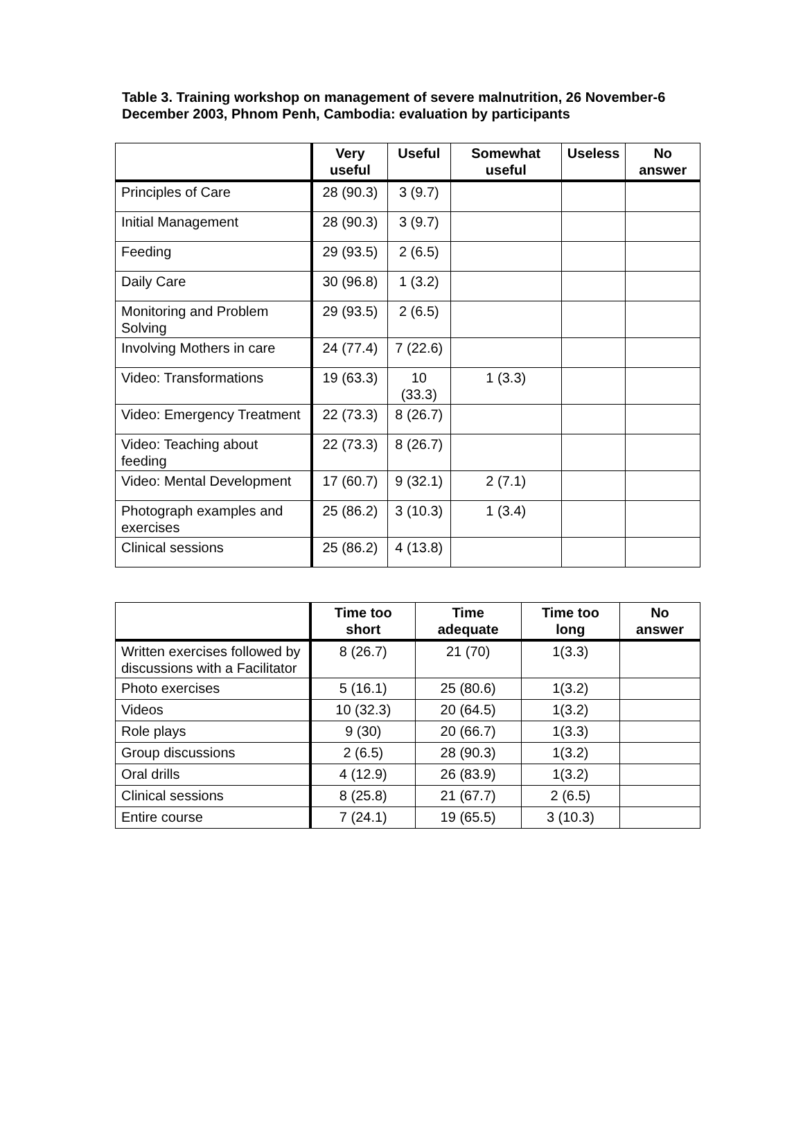Table 3. Training workshop on management of severe malnutrition, 26 November-6 December 2003, Phnom Penh, Cambodia: evaluation by participants
| | Very useful | Useful | Somewhat useful | Useless | No answer |
| --- | --- | --- | --- | --- | --- |
| Principles of Care | 28 (90.3) | 3 (9.7) | | | |
| Initial Management | 28 (90.3) | 3 (9.7) | | | |
| Feeding | 29 (93.5) | 2 (6.5) | | | |
| Daily Care | 30 (96.8) | 1 (3.2) | | | |
| Monitoring and Problem Solving | 29 (93.5) | 2 (6.5) | | | |
| Involving Mothers in care | 24 (77.4) | 7 (22.6) | | | |
| Video: Transformations | 19 (63.3) | 10 (33.3) | 1 (3.3) | | |
| Video: Emergency Treatment | 22 (73.3) | 8 (26.7) | | | |
| Video: Teaching about feeding | 22 (73.3) | 8 (26.7) | | | |
| Video: Mental Development | 17 (60.7) | 9 (32.1) | 2 (7.1) | | |
| Photograph examples and exercises | 25 (86.2) | 3 (10.3) | 1 (3.4) | | |
| Clinical sessions | 25 (86.2) | 4 (13.8) | | | |
| | Time too short | Time adequate | Time too long | No answer |
| --- | --- | --- | --- | --- |
| Written exercises followed by discussions with a Facilitator | 8 (26.7) | 21 (70) | 1(3.3) | |
| Photo exercises | 5 (16.1) | 25 (80.6) | 1(3.2) | |
| Videos | 10 (32.3) | 20 (64.5) | 1(3.2) | |
| Role plays | 9 (30) | 20 (66.7) | 1(3.3) | |
| Group discussions | 2 (6.5) | 28 (90.3) | 1(3.2) | |
| Oral drills | 4 (12.9) | 26 (83.9) | 1(3.2) | |
| Clinical sessions | 8 (25.8) | 21 (67.7) | 2 (6.5) | |
| Entire course | 7 (24.1) | 19 (65.5) | 3 (10.3) | |